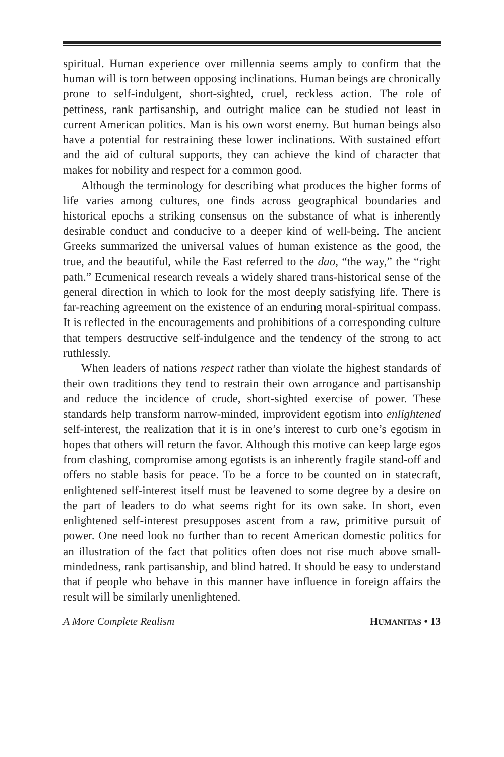spiritual. Human experience over millennia seems amply to confirm that the human will is torn between opposing inclinations. Human beings are chronically prone to self-indulgent, short-sighted, cruel, reckless action. The role of pettiness, rank partisanship, and outright malice can be studied not least in current American politics. Man is his own worst enemy. But human beings also have a potential for restraining these lower inclinations. With sustained effort and the aid of cultural supports, they can achieve the kind of character that makes for nobility and respect for a common good.
Although the terminology for describing what produces the higher forms of life varies among cultures, one finds across geographical boundaries and historical epochs a striking consensus on the substance of what is inherently desirable conduct and conducive to a deeper kind of well-being. The ancient Greeks summarized the universal values of human existence as the good, the true, and the beautiful, while the East referred to the dao, “the way,” the “right path.” Ecumenical research reveals a widely shared trans-historical sense of the general direction in which to look for the most deeply satisfying life. There is far-reaching agreement on the existence of an enduring moral-spiritual compass. It is reflected in the encouragements and prohibitions of a corresponding culture that tempers destructive self-indulgence and the tendency of the strong to act ruthlessly.
When leaders of nations respect rather than violate the highest standards of their own traditions they tend to restrain their own arrogance and partisanship and reduce the incidence of crude, short-sighted exercise of power. These standards help transform narrow-minded, improvident egotism into enlightened self-interest, the realization that it is in one’s interest to curb one’s egotism in hopes that others will return the favor. Although this motive can keep large egos from clashing, compromise among egotists is an inherently fragile stand-off and offers no stable basis for peace. To be a force to be counted on in statecraft, enlightened self-interest itself must be leavened to some degree by a desire on the part of leaders to do what seems right for its own sake. In short, even enlightened self-interest presupposes ascent from a raw, primitive pursuit of power. One need look no further than to recent American domestic politics for an illustration of the fact that politics often does not rise much above small-mindedness, rank partisanship, and blind hatred. It should be easy to understand that if people who behave in this manner have influence in foreign affairs the result will be similarly unenlightened.
A More Complete Realism HUMANITAS • 13